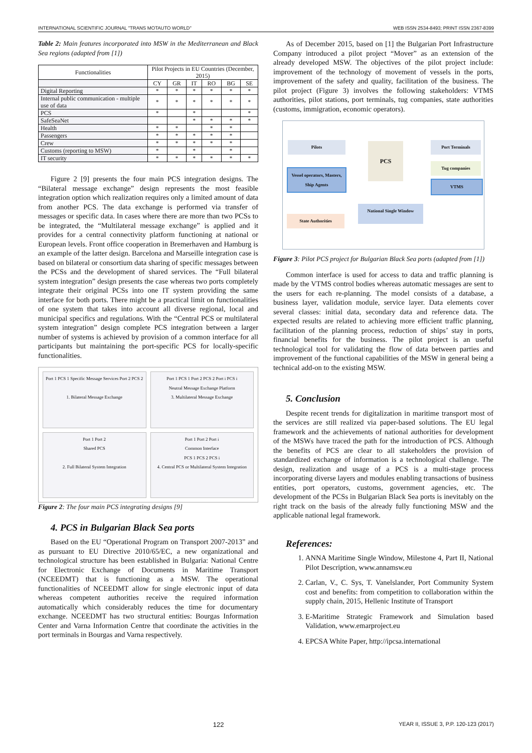INTERNATIONAL SCIENTIFIC JOURNAL "TRANS MOTAUTO WORLD" WEB ISSN 2534-8493; PRINT ISSN 2367-8399
Table 2: Main features incorporated into MSW in the Mediterranean and Black Sea regions (adapted from [1])
| Functionalities | Pilot Projects in EU Countries (December, 2015) | | | | | |
| --- | --- | --- | --- | --- | --- | --- |
| | CY | GR | IT | RO | BG | SE |
| Digital Reporting | * | * | * | * | * | * |
| Internal public communication - multiple use of data | * | * | * | * | * | * |
| PCS | * | | * | | | * |
| SafeSeaNet | | | * | * | * | * |
| Health | * | * | | * | * | |
| Passengers | * | * | * | * | * | |
| Crew | * | * | * | * | * | |
| Customs (reporting to MSW) | * | | * | | * | |
| IT security | * | * | * | * | * | * |
Figure 2 [9] presents the four main PCS integration designs. The “Bilateral message exchange” design represents the most feasible integration option which realization requires only a limited amount of data from another PCS. The data exchange is performed via transfer of messages or specific data. In cases where there are more than two PCSs to be integrated, the “Multilateral message exchange” is applied and it provides for a central connectivity platform functioning at national or European levels. Front office cooperation in Bremerhaven and Hamburg is an example of the latter design. Barcelona and Marseille integration case is based on bilateral or consortium data sharing of specific messages between the PCSs and the development of shared services. The “Full bilateral system integration” design presents the case whereas two ports completely integrate their original PCSs into one IT system providing the same interface for both ports. There might be a practical limit on functionalities of one system that takes into account all diverse regional, local and municipal specifics and regulations. With the “Central PCS or multilateral system integration” design complete PCS integration between a larger number of systems is achieved by provision of a common interface for all participants but maintaining the port-specific PCS for locally-specific functionalities.
Port 1 PCS 1 Specific Message Services Port 2 PCS 2
1. Bilateral Message Exchange
Port 1 PCS 1 Port 2 PCS 2 Port i PCS i
Neutral Message Exchange Platform
3. Multilateral Message Exchange
Port 1 Port 2
Shared PCS
2. Full Bilateral System Integration
Port 1 Port 2 Port i
Common Interface
PCS 1 PCS 2 PCS i
4. Central PCS or Multilateral System Integration
Figure 2: The four main PCS integrating designs [9]
4. PCS in Bulgarian Black Sea ports
Based on the EU “Operational Program on Transport 2007-2013” and as pursuant to EU Directive 2010/65/EC, a new organizational and technological structure has been established in Bulgaria: National Centre for Electronic Exchange of Documents in Maritime Transport (NCEEDMT) that is functioning as a MSW. The operational functionalities of NCEEDMT allow for single electronic input of data whereas competent authorities receive the required information automatically which considerably reduces the time for documentary exchange. NCEEDMT has two structural entities: Bourgas Information Center and Varna Information Centre that coordinate the activities in the port terminals in Bourgas and Varna respectively.
As of December 2015, based on [1] the Bulgarian Port Infrastructure Company introduced a pilot project “Mover” as an extension of the already developed MSW. The objectives of the pilot project include: improvement of the technology of movement of vessels in the ports, improvement of the safety and quality, facilitation of the business. The pilot project (Figure 3) involves the following stakeholders: VTMS authorities, pilot stations, port terminals, tug companies, state authorities (customs, immigration, economic operators).
Pilots PCS Port Terminals
Tug companies
Vessel operators, Masters, Ship Agents
VTMS
State Authorities
National Single Window
Figure 3: Pilot PCS project for Bulgarian Black Sea ports (adapted from [1])
Common interface is used for access to data and traffic planning is made by the VTMS control bodies whereas automatic messages are sent to the users for each re-planning. The model consists of a database, a business layer, validation module, service layer. Data elements cover several classes: initial data, secondary data and reference data. The expected results are related to achieving more efficient traffic planning, facilitation of the planning process, reduction of ships’ stay in ports, financial benefits for the business. The pilot project is an useful technological tool for validating the flow of data between parties and improvement of the functional capabilities of the MSW in general being a technical add-on to the existing MSW.
5. Conclusion
Despite recent trends for digitalization in maritime transport most of the services are still realized via paper-based solutions. The EU legal framework and the achievements of national authorities for development of the MSWs have traced the path for the introduction of PCS. Although the benefits of PCS are clear to all stakeholders the provision of standardized exchange of information is a technological challenge. The design, realization and usage of a PCS is a multi-stage process incorporating diverse layers and modules enabling transactions of business entities, port operators, customs, government agencies, etc. The development of the PCSs in Bulgarian Black Sea ports is inevitably on the right track on the basis of the already fully functioning MSW and the applicable national legal framework.
References:
1. ANNA Maritime Single Window, Milestone 4, Part II, National Pilot Description, www.annamsw.eu
2. Carlan, V., C. Sys, T. Vanelslander, Port Community System cost and benefits: from competition to collaboration within the supply chain, 2015, Hellenic Institute of Transport
3. E-Maritime Strategic Framework and Simulation based Validation, www.emarproject.eu
4. EPCSA White Paper, http://ipcsa.international
122 YEAR II, ISSUE 3, P.P. 120-123 (2017)